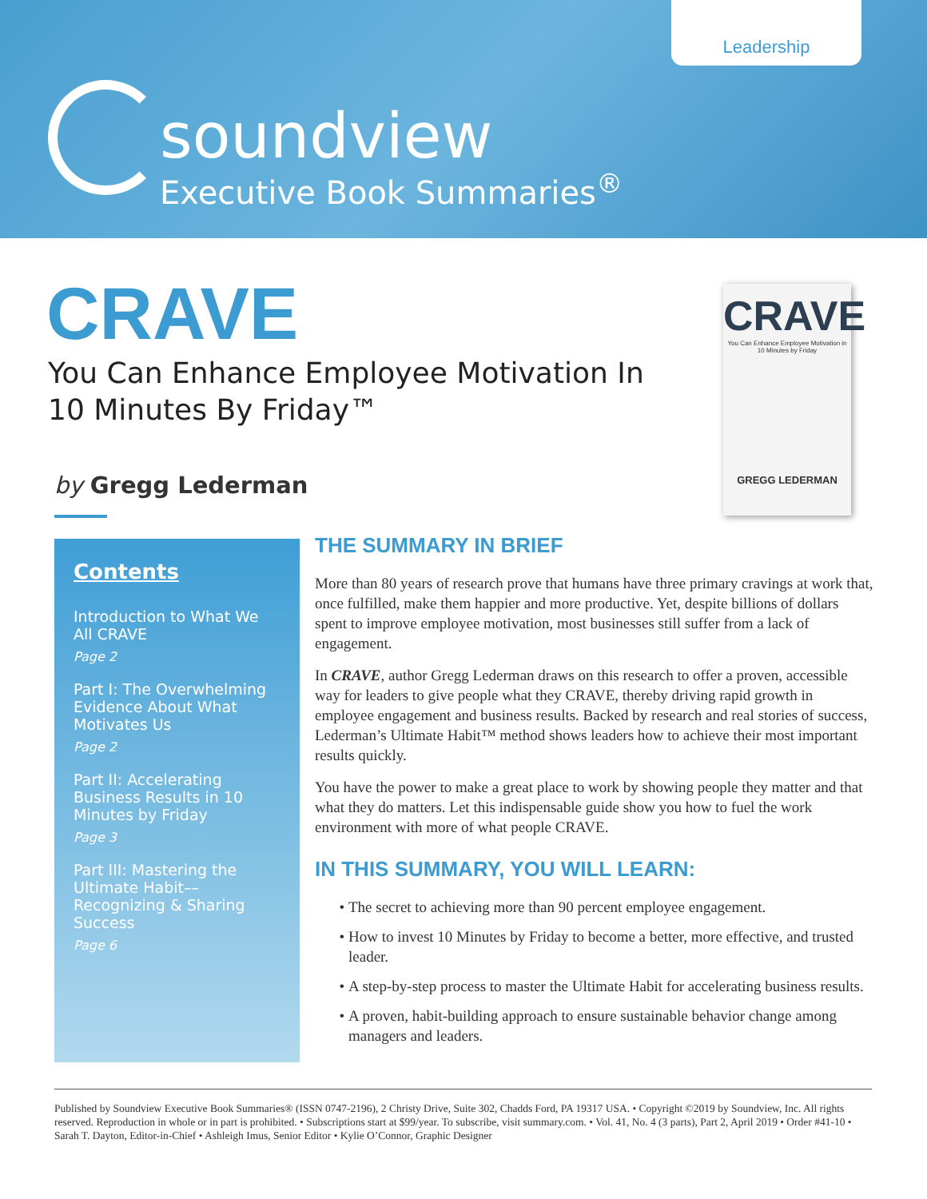Leadership
soundview
Executive Book Summaries<sup>®</sup>
CRAVE
You Can Enhance Employee Motivation In
10 Minutes By Friday™
by Gregg Lederman
CRAVE
You Can Enhance Employee Motivation in 10 Minutes by Friday
GREGG LEDERMAN
Contents
Introduction to What We All CRAVE
Page 2
Part I: The Overwhelming Evidence About What Motivates Us
Page 2
Part II: Accelerating Business Results in 10 Minutes by Friday
Page 3
Part III: Mastering the Ultimate Habit–– Recognizing & Sharing Success
Page 6
THE SUMMARY IN BRIEF
More than 80 years of research prove that humans have three primary cravings at work that, once fulfilled, make them happier and more productive. Yet, despite billions of dollars spent to improve employee motivation, most businesses still suffer from a lack of engagement.
In CRAVE, author Gregg Lederman draws on this research to offer a proven, accessible way for leaders to give people what they CRAVE, thereby driving rapid growth in employee engagement and business results. Backed by research and real stories of success, Lederman’s Ultimate Habit™ method shows leaders how to achieve their most important results quickly.
You have the power to make a great place to work by showing people they matter and that what they do matters. Let this indispensable guide show you how to fuel the work environment with more of what people CRAVE.
IN THIS SUMMARY, YOU WILL LEARN:
The secret to achieving more than 90 percent employee engagement.
How to invest 10 Minutes by Friday to become a better, more effective, and trusted leader.
A step-by-step process to master the Ultimate Habit for accelerating business results.
A proven, habit-building approach to ensure sustainable behavior change among managers and leaders.
Published by Soundview Executive Book Summaries® (ISSN 0747-2196), 2 Christy Drive, Suite 302, Chadds Ford, PA 19317 USA. • Copyright ©2019 by Soundview, Inc. All rights reserved. Reproduction in whole or in part is prohibited. • Subscriptions start at $99/year. To subscribe, visit summary.com. • Vol. 41, No. 4 (3 parts), Part 2, April 2019 • Order #41-10 • Sarah T. Dayton, Editor-in-Chief • Ashleigh Imus, Senior Editor • Kylie O’Connor, Graphic Designer